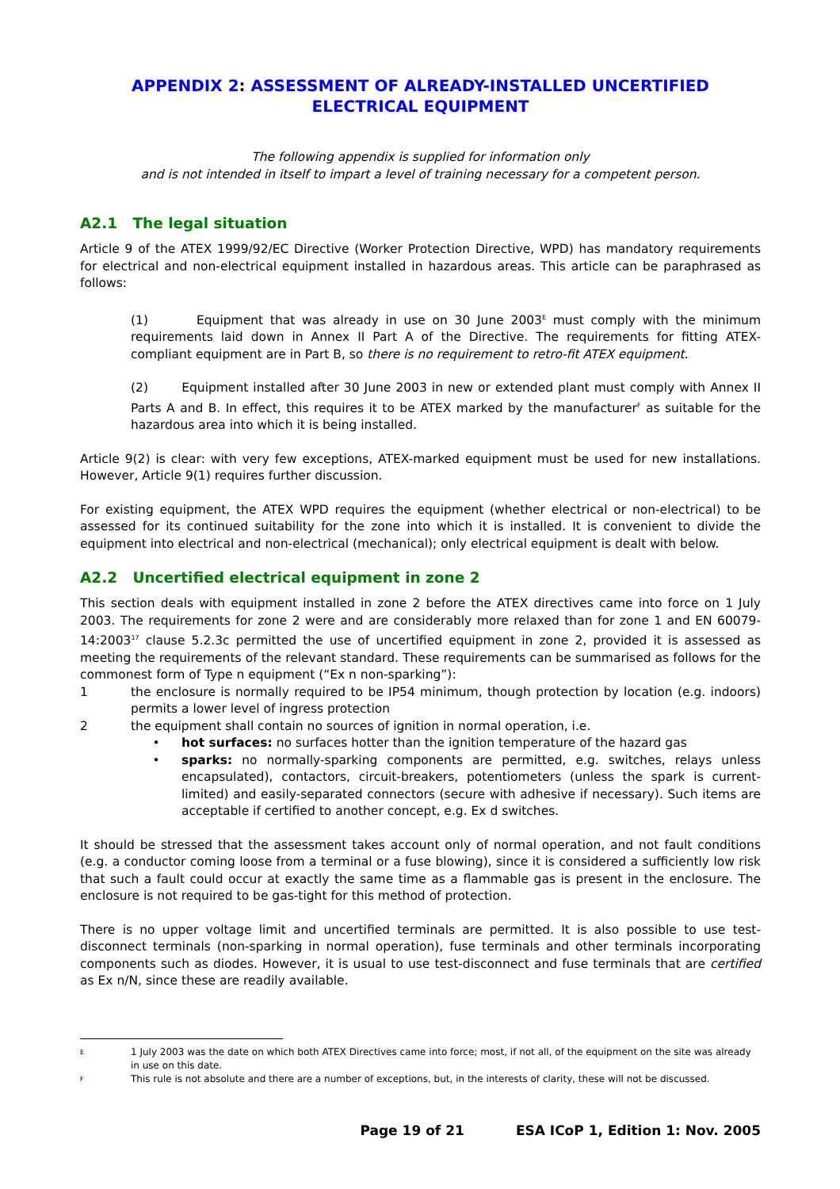APPENDIX 2: ASSESSMENT OF ALREADY-INSTALLED UNCERTIFIED ELECTRICAL EQUIPMENT
The following appendix is supplied for information only
and is not intended in itself to impart a level of training necessary for a competent person.
A2.1 The legal situation
Article 9 of the ATEX 1999/92/EC Directive (Worker Protection Directive, WPD) has mandatory requirements for electrical and non-electrical equipment installed in hazardous areas. This article can be paraphrased as follows:
(1) Equipment that was already in use on 30 June 2003<sup>E</sup> must comply with the minimum requirements laid down in Annex II Part A of the Directive. The requirements for fitting ATEX-compliant equipment are in Part B, so there is no requirement to retro-fit ATEX equipment.
(2) Equipment installed after 30 June 2003 in new or extended plant must comply with Annex II Parts A and B. In effect, this requires it to be ATEX marked by the manufacturer<sup>F</sup> as suitable for the hazardous area into which it is being installed.
Article 9(2) is clear: with very few exceptions, ATEX-marked equipment must be used for new installations. However, Article 9(1) requires further discussion.
For existing equipment, the ATEX WPD requires the equipment (whether electrical or non-electrical) to be assessed for its continued suitability for the zone into which it is installed. It is convenient to divide the equipment into electrical and non-electrical (mechanical); only electrical equipment is dealt with below.
A2.2 Uncertified electrical equipment in zone 2
This section deals with equipment installed in zone 2 before the ATEX directives came into force on 1 July 2003. The requirements for zone 2 were and are considerably more relaxed than for zone 1 and EN 60079-14:2003<sup>17</sup> clause 5.2.3c permitted the use of uncertified equipment in zone 2, provided it is assessed as meeting the requirements of the relevant standard. These requirements can be summarised as follows for the commonest form of Type n equipment (“Ex n non-sparking”):
1 the enclosure is normally required to be IP54 minimum, though protection by location (e.g. indoors) permits a lower level of ingress protection
2 the equipment shall contain no sources of ignition in normal operation, i.e.
• hot surfaces: no surfaces hotter than the ignition temperature of the hazard gas
• sparks: no normally-sparking components are permitted, e.g. switches, relays unless encapsulated), contactors, circuit-breakers, potentiometers (unless the spark is current-limited) and easily-separated connectors (secure with adhesive if necessary). Such items are acceptable if certified to another concept, e.g. Ex d switches.
It should be stressed that the assessment takes account only of normal operation, and not fault conditions (e.g. a conductor coming loose from a terminal or a fuse blowing), since it is considered a sufficiently low risk that such a fault could occur at exactly the same time as a flammable gas is present in the enclosure. The enclosure is not required to be gas-tight for this method of protection.
There is no upper voltage limit and uncertified terminals are permitted. It is also possible to use test-disconnect terminals (non-sparking in normal operation), fuse terminals and other terminals incorporating components such as diodes. However, it is usual to use test-disconnect and fuse terminals that are certified as Ex n/N, since these are readily available.
E 1 July 2003 was the date on which both ATEX Directives came into force; most, if not all, of the equipment on the site was already in use on this date.
F This rule is not absolute and there are a number of exceptions, but, in the interests of clarity, these will not be discussed.
Page 19 of 21 ESA ICoP 1, Edition 1: Nov. 2005